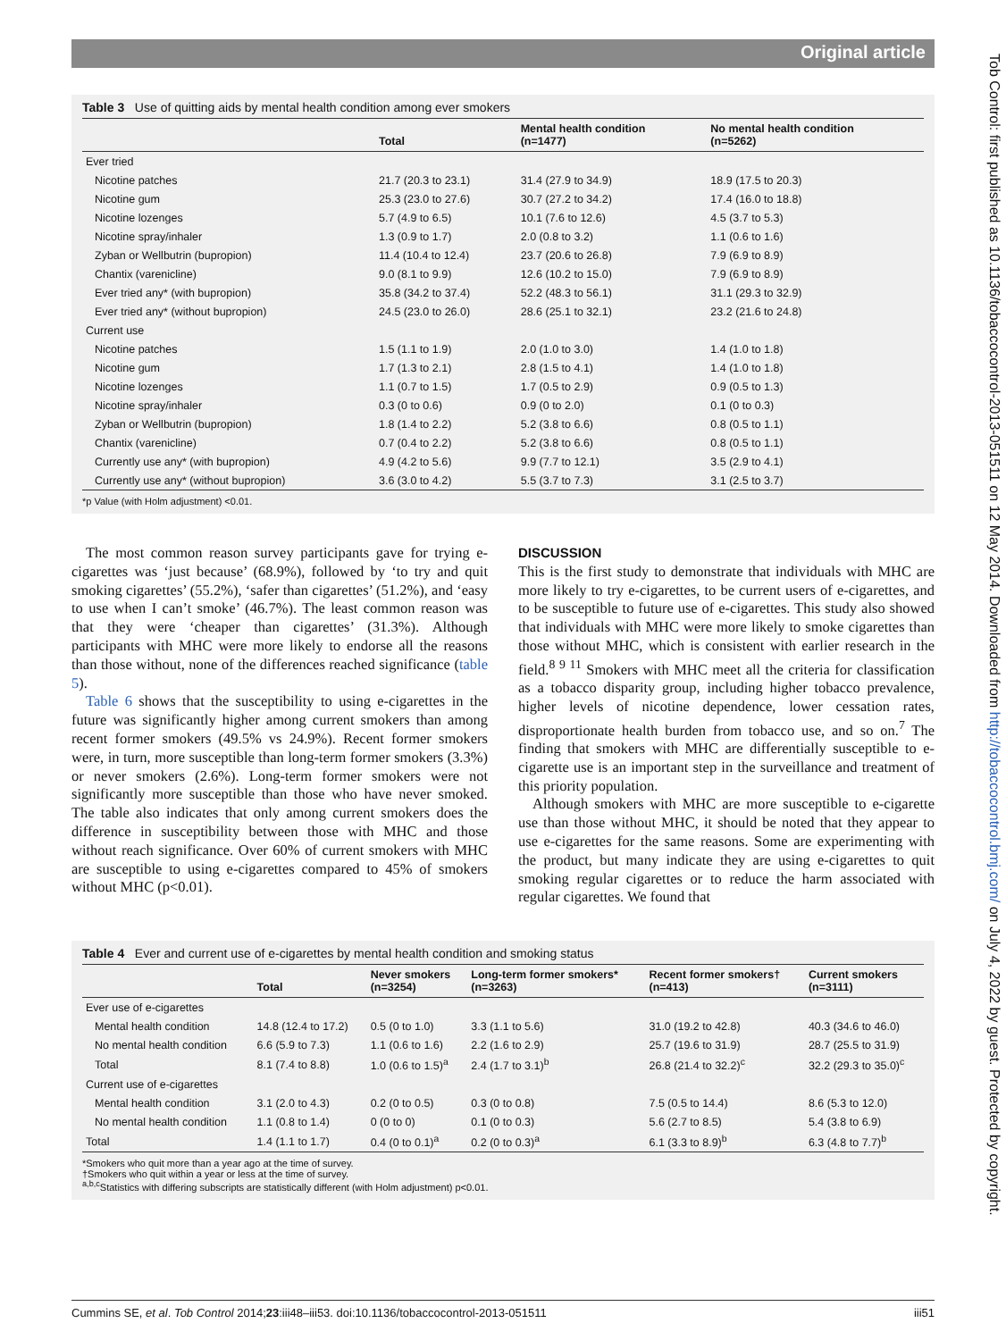Original article
Table 3 Use of quitting aids by mental health condition among ever smokers
| | Total | Mental health condition (n=1477) | No mental health condition (n=5262) |
| --- | --- | --- | --- |
| Ever tried | | | |
| Nicotine patches | 21.7 (20.3 to 23.1) | 31.4 (27.9 to 34.9) | 18.9 (17.5 to 20.3) |
| Nicotine gum | 25.3 (23.0 to 27.6) | 30.7 (27.2 to 34.2) | 17.4 (16.0 to 18.8) |
| Nicotine lozenges | 5.7 (4.9 to 6.5) | 10.1 (7.6 to 12.6) | 4.5 (3.7 to 5.3) |
| Nicotine spray/inhaler | 1.3 (0.9 to 1.7) | 2.0 (0.8 to 3.2) | 1.1 (0.6 to 1.6) |
| Zyban or Wellbutrin (bupropion) | 11.4 (10.4 to 12.4) | 23.7 (20.6 to 26.8) | 7.9 (6.9 to 8.9) |
| Chantix (varenicline) | 9.0 (8.1 to 9.9) | 12.6 (10.2 to 15.0) | 7.9 (6.9 to 8.9) |
| Ever tried any* (with bupropion) | 35.8 (34.2 to 37.4) | 52.2 (48.3 to 56.1) | 31.1 (29.3 to 32.9) |
| Ever tried any* (without bupropion) | 24.5 (23.0 to 26.0) | 28.6 (25.1 to 32.1) | 23.2 (21.6 to 24.8) |
| Current use | | | |
| Nicotine patches | 1.5 (1.1 to 1.9) | 2.0 (1.0 to 3.0) | 1.4 (1.0 to 1.8) |
| Nicotine gum | 1.7 (1.3 to 2.1) | 2.8 (1.5 to 4.1) | 1.4 (1.0 to 1.8) |
| Nicotine lozenges | 1.1 (0.7 to 1.5) | 1.7 (0.5 to 2.9) | 0.9 (0.5 to 1.3) |
| Nicotine spray/inhaler | 0.3 (0 to 0.6) | 0.9 (0 to 2.0) | 0.1 (0 to 0.3) |
| Zyban or Wellbutrin (bupropion) | 1.8 (1.4 to 2.2) | 5.2 (3.8 to 6.6) | 0.8 (0.5 to 1.1) |
| Chantix (varenicline) | 0.7 (0.4 to 2.2) | 5.2 (3.8 to 6.6) | 0.8 (0.5 to 1.1) |
| Currently use any* (with bupropion) | 4.9 (4.2 to 5.6) | 9.9 (7.7 to 12.1) | 3.5 (2.9 to 4.1) |
| Currently use any* (without bupropion) | 3.6 (3.0 to 4.2) | 5.5 (3.7 to 7.3) | 3.1 (2.5 to 3.7) |
*p Value (with Holm adjustment) <0.01.
The most common reason survey participants gave for trying e-cigarettes was ‘just because’ (68.9%), followed by ‘to try and quit smoking cigarettes’ (55.2%), ‘safer than cigarettes’ (51.2%), and ‘easy to use when I can’t smoke’ (46.7%). The least common reason was that they were ‘cheaper than cigarettes’ (31.3%). Although participants with MHC were more likely to endorse all the reasons than those without, none of the differences reached significance (table 5).
Table 6 shows that the susceptibility to using e-cigarettes in the future was significantly higher among current smokers than among recent former smokers (49.5% vs 24.9%). Recent former smokers were, in turn, more susceptible than long-term former smokers (3.3%) or never smokers (2.6%). Long-term former smokers were not significantly more susceptible than those who have never smoked. The table also indicates that only among current smokers does the difference in susceptibility between those with MHC and those without reach significance. Over 60% of current smokers with MHC are susceptible to using e-cigarettes compared to 45% of smokers without MHC (p<0.01).
DISCUSSION
This is the first study to demonstrate that individuals with MHC are more likely to try e-cigarettes, to be current users of e-cigarettes, and to be susceptible to future use of e-cigarettes. This study also showed that individuals with MHC were more likely to smoke cigarettes than those without MHC, which is consistent with earlier research in the field.<sup>8 9 11</sup> Smokers with MHC meet all the criteria for classification as a tobacco disparity group, including higher tobacco prevalence, higher levels of nicotine dependence, lower cessation rates, disproportionate health burden from tobacco use, and so on.<sup>7</sup> The finding that smokers with MHC are differentially susceptible to e-cigarette use is an important step in the surveillance and treatment of this priority population.
Although smokers with MHC are more susceptible to e-cigarette use than those without MHC, it should be noted that they appear to use e-cigarettes for the same reasons. Some are experimenting with the product, but many indicate they are using e-cigarettes to quit smoking regular cigarettes or to reduce the harm associated with regular cigarettes. We found that
Table 4 Ever and current use of e-cigarettes by mental health condition and smoking status
| | Total | Never smokers (n=3254) | Long-term former smokers* (n=3263) | Recent former smokers† (n=413) | Current smokers (n=3111) |
| --- | --- | --- | --- | --- | --- |
| Ever use of e-cigarettes | | | | | |
| Mental health condition | 14.8 (12.4 to 17.2) | 0.5 (0 to 1.0) | 3.3 (1.1 to 5.6) | 31.0 (19.2 to 42.8) | 40.3 (34.6 to 46.0) |
| No mental health condition | 6.6 (5.9 to 7.3) | 1.1 (0.6 to 1.6) | 2.2 (1.6 to 2.9) | 25.7 (19.6 to 31.9) | 28.7 (25.5 to 31.9) |
| Total | 8.1 (7.4 to 8.8) | 1.0 (0.6 to 1.5)<sup>a</sup> | 2.4 (1.7 to 3.1)<sup>b</sup> | 26.8 (21.4 to 32.2)<sup>c</sup> | 32.2 (29.3 to 35.0)<sup>c</sup> |
| Current use of e-cigarettes | | | | | |
| Mental health condition | 3.1 (2.0 to 4.3) | 0.2 (0 to 0.5) | 0.3 (0 to 0.8) | 7.5 (0.5 to 14.4) | 8.6 (5.3 to 12.0) |
| No mental health condition | 1.1 (0.8 to 1.4) | 0 (0 to 0) | 0.1 (0 to 0.3) | 5.6 (2.7 to 8.5) | 5.4 (3.8 to 6.9) |
| Total | 1.4 (1.1 to 1.7) | 0.4 (0 to 0.1)<sup>a</sup> | 0.2 (0 to 0.3)<sup>a</sup> | 6.1 (3.3 to 8.9)<sup>b</sup> | 6.3 (4.8 to 7.7)<sup>b</sup> |
*Smokers who quit more than a year ago at the time of survey.
†Smokers who quit within a year or less at the time of survey.
<sup>a,b,c</sup>Statistics with differing subscripts are statistically different (with Holm adjustment) p<0.01.
Cummins SE, et al. Tob Control 2014;23:iii48–iii53. doi:10.1136/tobaccocontrol-2013-051511 iii51
Tob Control: first published as 10.1136/tobaccocontrol-2013-051511 on 12 May 2014. Downloaded from http://tobaccocontrol.bmj.com/ on July 4, 2022 by guest. Protected by copyright.